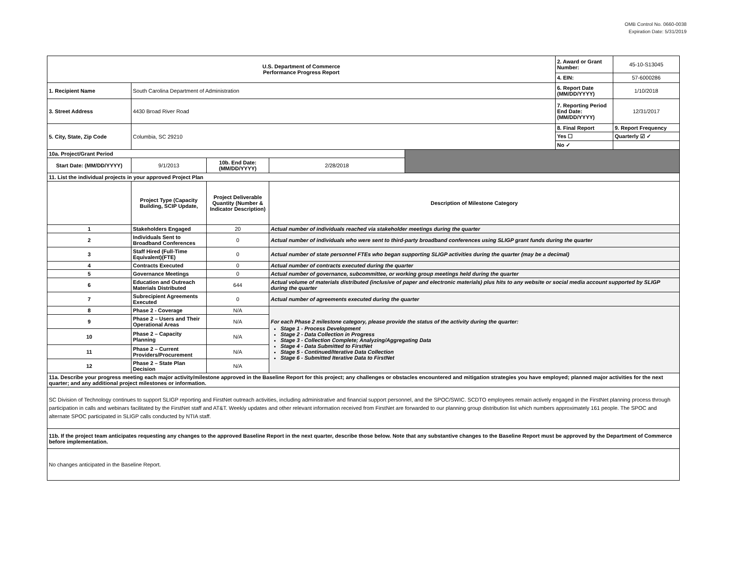OMB Control No. 0660-0038
Expiration Date: 5/31/2019
| U.S. Department of Commerce Performance Progress Report | | | | | 2. Award or Grant Number: | 45-10-S13045 |
| | | | | | 4. EIN: | 57-6000286 |
| 1. Recipient Name | South Carolina Department of Administration | | | | 6. Report Date (MM/DD/YYYY) | 1/10/2018 |
| 3. Street Address | 4430 Broad River Road | | | | 7. Reporting Period End Date: (MM/DD/YYYY) | 12/31/2017 |
| 5. City, State, Zip Code | Columbia, SC 29210 | | | | 8. Final Report | 9. Report Frequency |
| | | | | | Yes ☐ | Quarterly ☑ ✓ |
| | | | | | No ✓ | |
| 10a. Project/Grant Period | | | | | | |
| Start Date: (MM/DD/YYYY) | 9/1/2013 | 10b. End Date: (MM/DD/YYYY) | 2/28/2018 | | | |
| 11. List the individual projects in your approved Project Plan | | | | | | |
| | Project Type (Capacity Building, SCIP Update, | Project Deliverable Quantity (Number & Indicator Description) | Description of Milestone Category | | | |
| 1 | Stakeholders Engaged | 20 | Actual number of individuals reached via stakeholder meetings during the quarter | | | |
| 2 | Individuals Sent to Broadband Conferences | 0 | Actual number of individuals who were sent to third-party broadband conferences using SLIGP grant funds during the quarter | | | |
| 3 | Staff Hired (Full-Time Equivalent)(FTE) | 0 | Actual number of state personnel FTEs who began supporting SLIGP activities during the quarter (may be a decimal) | | | |
| 4 | Contracts Executed | 0 | Actual number of contracts executed during the quarter | | | |
| 5 | Governance Meetings | 0 | Actual number of governance, subcommittee, or working group meetings held during the quarter | | | |
| 6 | Education and Outreach Materials Distributed | 644 | Actual volume of materials distributed (inclusive of paper and electronic materials) plus hits to any website or social media account supported by SLIGP during the quarter | | | |
| 7 | Subrecipient Agreements Executed | 0 | Actual number of agreements executed during the quarter | | | |
| 8 | Phase 2 - Coverage | N/A | For each Phase 2 milestone category, please provide the status of the activity during the quarter: Stage 1 - Process Development Stage 2 - Data Collection in Progress Stage 3 - Collection Complete; Analyzing/Aggregating Data Stage 4 - Data Submitted to FirstNet Stage 5 - Continued/Iterative Data Collection Stage 6 - Submitted Iterative Data to FirstNet | | | |
| 9 | Phase 2 – Users and Their Operational Areas | N/A | | | | |
| 10 | Phase 2 – Capacity Planning | N/A | | | | |
| 11 | Phase 2 – Current Providers/Procurement | N/A | | | | |
| 12 | Phase 2 – State Plan Decision | N/A | | | | |
| 11a. Describe your progress meeting each major activity/milestone approved in the Baseline Report for this project; any challenges or obstacles encountered and mitigation strategies you have employed; planned major activities for the next quarter; and any additional project milestones or information. | | | | | | |
| SC Division of Technology continues to support SLIGP reporting and FirstNet outreach activities, including administrative and financial support personnel, and the SPOC/SWIC. SCDTO employees remain actively engaged in the FirstNet planning process through participation in calls and webinars facilitated by the FirstNet staff and AT&T. Weekly updates and other relevant information received from FirstNet are forwarded to our planning group distribution list which numbers approximately 161 people. The SPOC and alternate SPOC participated in SLIGP calls conducted by NTIA staff. | | | | | | |
| 11b. If the project team anticipates requesting any changes to the approved Baseline Report in the next quarter, describe those below. Note that any substantive changes to the Baseline Report must be approved by the Department of Commerce before implementation. | | | | | | |
| No changes anticipated in the Baseline Report. | | | | | | |